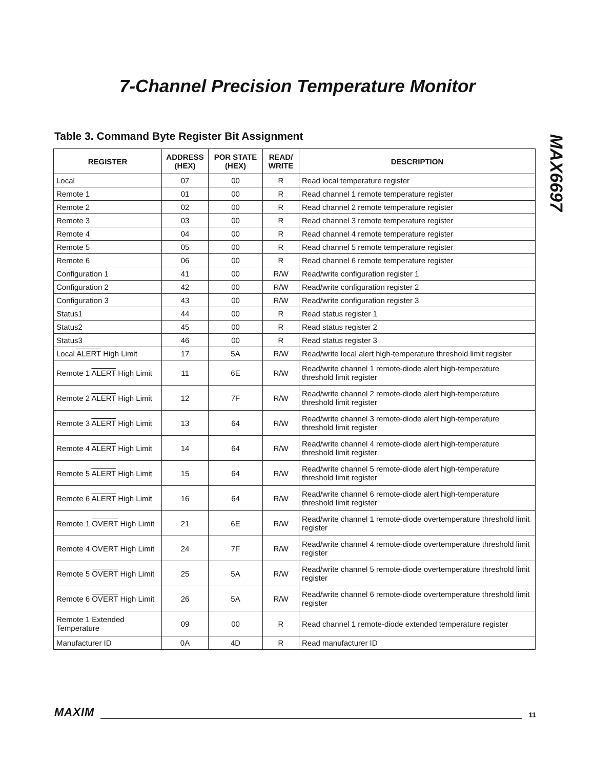7-Channel Precision Temperature Monitor
MAX6697
Table 3. Command Byte Register Bit Assignment
| REGISTER | ADDRESS (HEX) | POR STATE (HEX) | READ/ WRITE | DESCRIPTION |
| --- | --- | --- | --- | --- |
| Local | 07 | 00 | R | Read local temperature register |
| Remote 1 | 01 | 00 | R | Read channel 1 remote temperature register |
| Remote 2 | 02 | 00 | R | Read channel 2 remote temperature register |
| Remote 3 | 03 | 00 | R | Read channel 3 remote temperature register |
| Remote 4 | 04 | 00 | R | Read channel 4 remote temperature register |
| Remote 5 | 05 | 00 | R | Read channel 5 remote temperature register |
| Remote 6 | 06 | 00 | R | Read channel 6 remote temperature register |
| Configuration 1 | 41 | 00 | R/W | Read/write configuration register 1 |
| Configuration 2 | 42 | 00 | R/W | Read/write configuration register 2 |
| Configuration 3 | 43 | 00 | R/W | Read/write configuration register 3 |
| Status1 | 44 | 00 | R | Read status register 1 |
| Status2 | 45 | 00 | R | Read status register 2 |
| Status3 | 46 | 00 | R | Read status register 3 |
| Local ALERT High Limit | 17 | 5A | R/W | Read/write local alert high-temperature threshold limit register |
| Remote 1 ALERT High Limit | 11 | 6E | R/W | Read/write channel 1 remote-diode alert high-temperature threshold limit register |
| Remote 2 ALERT High Limit | 12 | 7F | R/W | Read/write channel 2 remote-diode alert high-temperature threshold limit register |
| Remote 3 ALERT High Limit | 13 | 64 | R/W | Read/write channel 3 remote-diode alert high-temperature threshold limit register |
| Remote 4 ALERT High Limit | 14 | 64 | R/W | Read/write channel 4 remote-diode alert high-temperature threshold limit register |
| Remote 5 ALERT High Limit | 15 | 64 | R/W | Read/write channel 5 remote-diode alert high-temperature threshold limit register |
| Remote 6 ALERT High Limit | 16 | 64 | R/W | Read/write channel 6 remote-diode alert high-temperature threshold limit register |
| Remote 1 OVERT High Limit | 21 | 6E | R/W | Read/write channel 1 remote-diode overtemperature threshold limit register |
| Remote 4 OVERT High Limit | 24 | 7F | R/W | Read/write channel 4 remote-diode overtemperature threshold limit register |
| Remote 5 OVERT High Limit | 25 | 5A | R/W | Read/write channel 5 remote-diode overtemperature threshold limit register |
| Remote 6 OVERT High Limit | 26 | 5A | R/W | Read/write channel 6 remote-diode overtemperature threshold limit register |
| Remote 1 Extended Temperature | 09 | 00 | R | Read channel 1 remote-diode extended temperature register |
| Manufacturer ID | 0A | 4D | R | Read manufacturer ID |
MAXIM 11